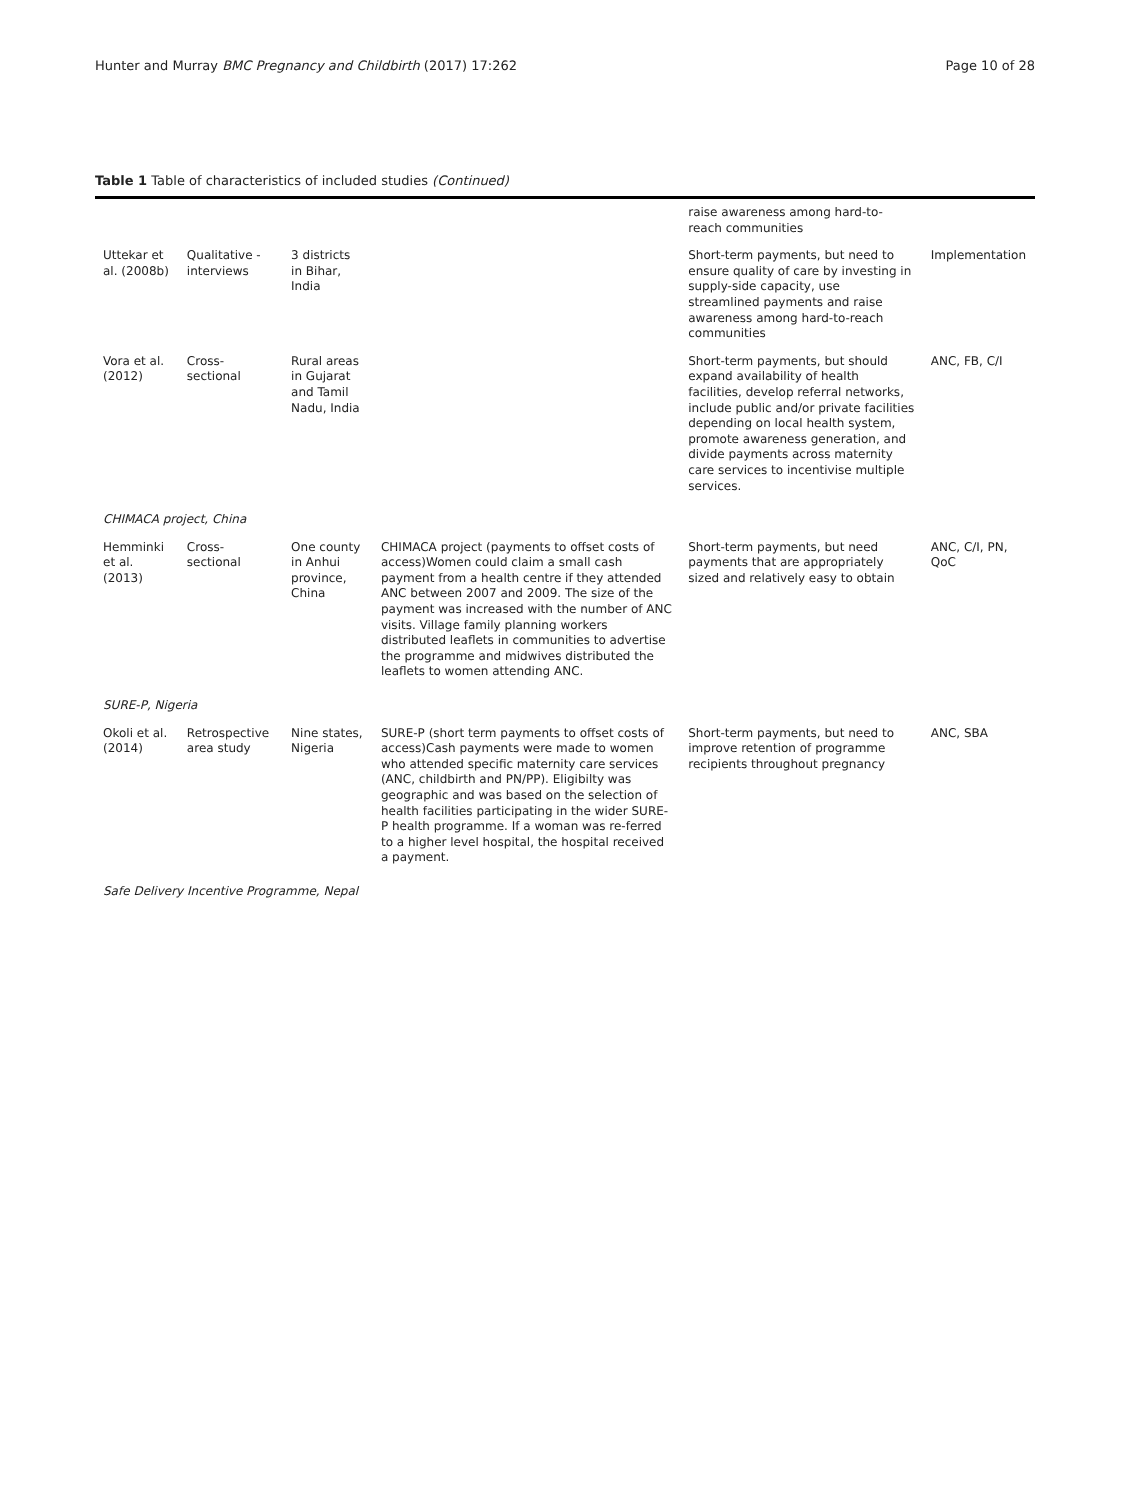Hunter and Murray BMC Pregnancy and Childbirth (2017) 17:262 Page 10 of 28
Table 1 Table of characteristics of included studies (Continued)
| | | | | raise awareness among hard-to-reach communities | |
| Uttekar et al. (2008b) | Qualitative - interviews | 3 districts in Bihar, India | | Short-term payments, but need to ensure quality of care by investing in supply-side capacity, use streamlined payments and raise awareness among hard-to-reach communities | Implementation |
| Vora et al. (2012) | Cross-sectional | Rural areas in Gujarat and Tamil Nadu, India | | Short-term payments, but should expand availability of health facilities, develop referral networks, include public and/or private facilities depending on local health system, promote awareness generation, and divide payments across maternity care services to incentivise multiple services. | ANC, FB, C/I |
| CHIMACA project, China | | | | | |
| Hemminki et al. (2013) | Cross-sectional | One county in Anhui province, China | CHIMACA project (payments to offset costs of access)Women could claim a small cash payment from a health centre if they attended ANC between 2007 and 2009. The size of the payment was increased with the number of ANC visits. Village family planning workers distributed leaflets in communities to advertise the programme and midwives distributed the leaflets to women attending ANC. | Short-term payments, but need payments that are appropriately sized and relatively easy to obtain | ANC, C/I, PN, QoC |
| SURE-P, Nigeria | | | | | |
| Okoli et al. (2014) | Retrospective area study | Nine states, Nigeria | SURE-P (short term payments to offset costs of access)Cash payments were made to women who attended specific maternity care services (ANC, childbirth and PN/PP). Eligibilty was geographic and was based on the selection of health facilities participating in the wider SURE-P health programme. If a woman was re-ferred to a higher level hospital, the hospital received a payment. | Short-term payments, but need to improve retention of programme recipients throughout pregnancy | ANC, SBA |
| Safe Delivery Incentive Programme, Nepal | | | | | |